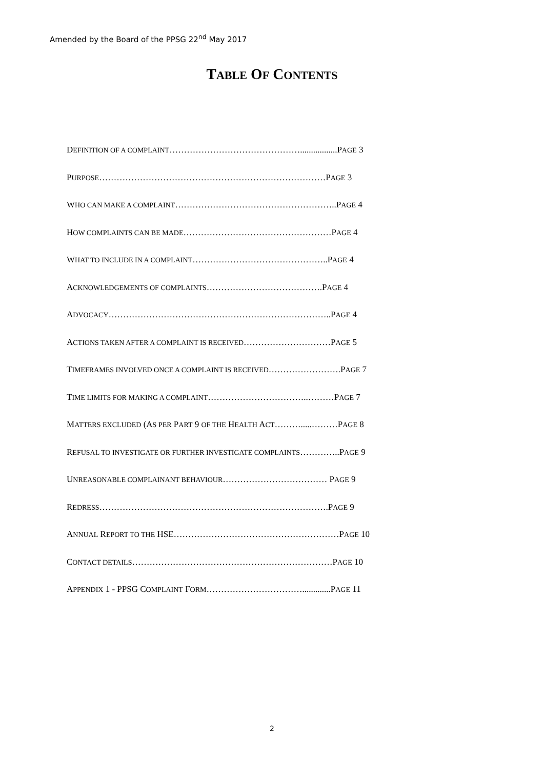Amended by the Board of the PPSG 22<sup>nd</sup> May 2017
TABLE OF CONTENTS
DEFINITION OF A COMPLAINT……………………………………….................PAGE 3
PURPOSE……………………………………………………………………PAGE 3
WHO CAN MAKE A COMPLAINT………………………………………………..PAGE 4
HOW COMPLAINTS CAN BE MADE……………………………………………PAGE 4
WHAT TO INCLUDE IN A COMPLAINT………………………………………..PAGE 4
ACKNOWLEDGEMENTS OF COMPLAINTS………………………………….PAGE 4
ADVOCACY…………………………………………………………………..PAGE 4
ACTIONS TAKEN AFTER A COMPLAINT IS RECEIVED…………………………PAGE 5
TIMEFRAMES INVOLVED ONCE A COMPLAINT IS RECEIVED…………………….PAGE 7
TIME LIMITS FOR MAKING A COMPLAINT……………………………..………PAGE 7
MATTERS EXCLUDED (AS PER PART 9 OF THE HEALTH ACT……….....………PAGE 8
REFUSAL TO INVESTIGATE OR FURTHER INVESTIGATE COMPLAINTS…………..PAGE 9
UNREASONABLE COMPLAINANT BEHAVIOUR……………………………… PAGE 9
REDRESS…………………………………………………………………….PAGE 9
ANNUAL REPORT TO THE HSE…………………………………………………PAGE 10
CONTACT DETAILS……………………………………………………………PAGE 10
APPENDIX 1 - PPSG COMPLAINT FORM…………………………….............PAGE 11
2